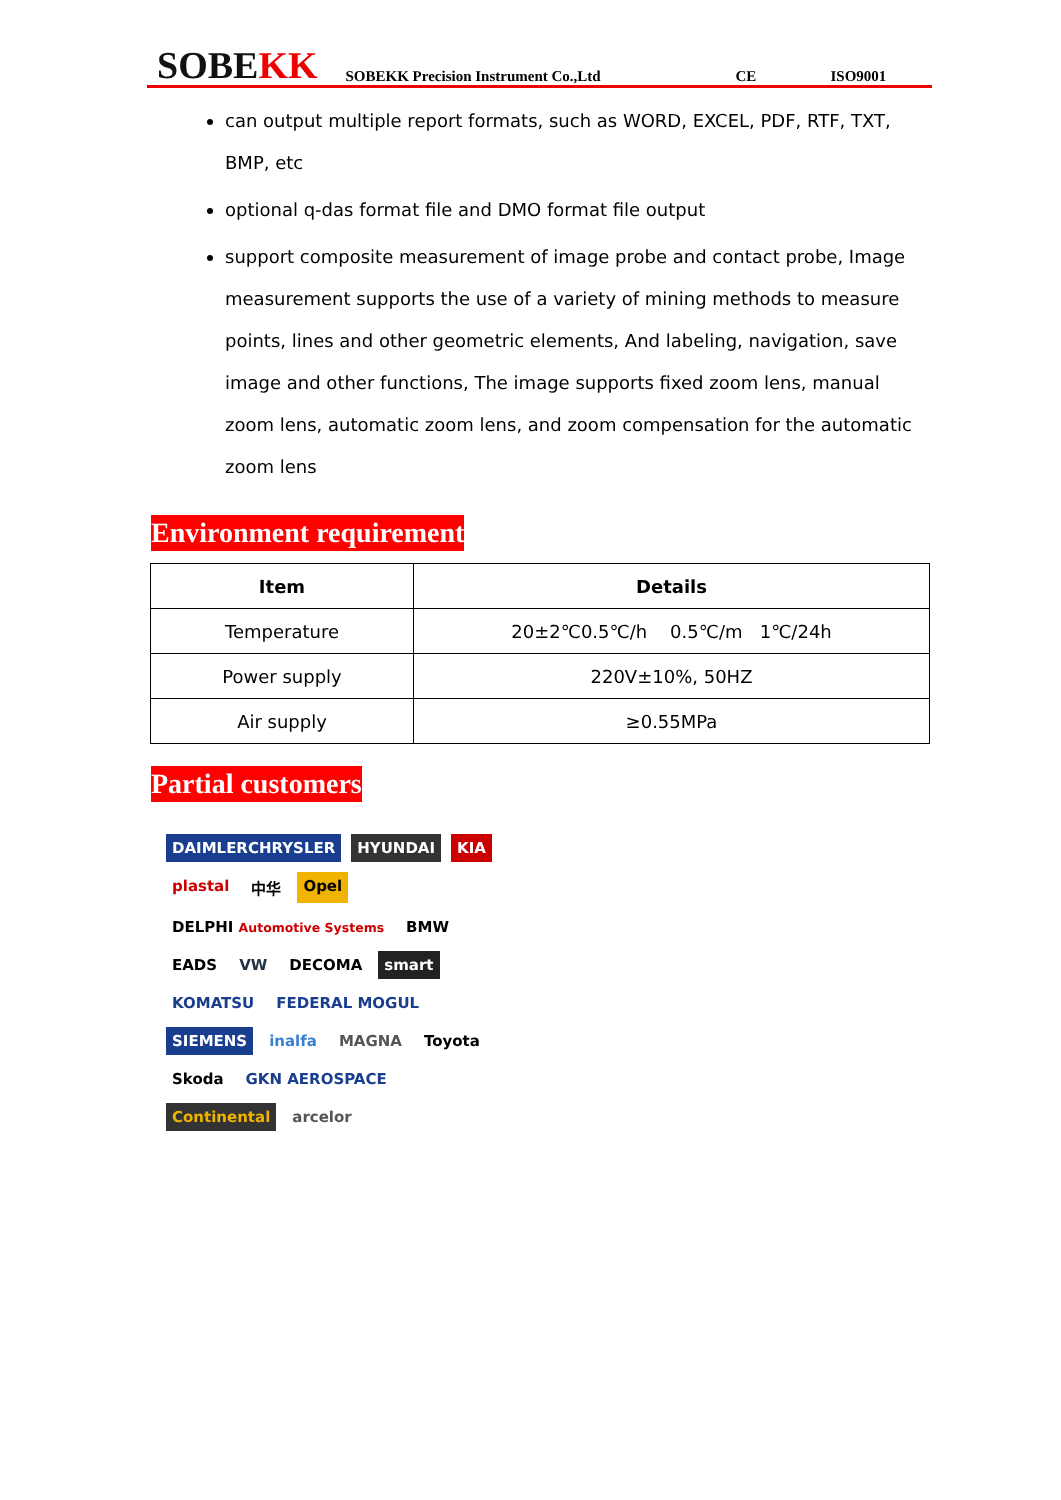SOBEKK
SOBEKK Precision Instrument Co.,Ltd
CE
ISO9001
can output multiple report formats, such as WORD, EXCEL, PDF, RTF, TXT, BMP, etc
optional q-das format file and DMO format file output
support composite measurement of image probe and contact probe, Image measurement supports the use of a variety of mining methods to measure points, lines and other geometric elements, And labeling, navigation, save image and other functions, The image supports fixed zoom lens, manual zoom lens, automatic zoom lens, and zoom compensation for the automatic zoom lens
Environment requirement
| Item | Details |
| --- | --- |
| Temperature | 20±2℃0.5℃/h 0.5℃/m 1℃/24h |
| Power supply | 220V±10%, 50HZ |
| Air supply | ≥0.55MPa |
Partial customers
DAIMLERCHRYSLER HYUNDAI KIA plastal 中华 Opel DELPHI Automotive Systems BMW EADS VW DECOMA smart KOMATSU FEDERAL MOGUL SIEMENS inalfa MAGNA Toyota Skoda GKN AEROSPACE Continental arcelor